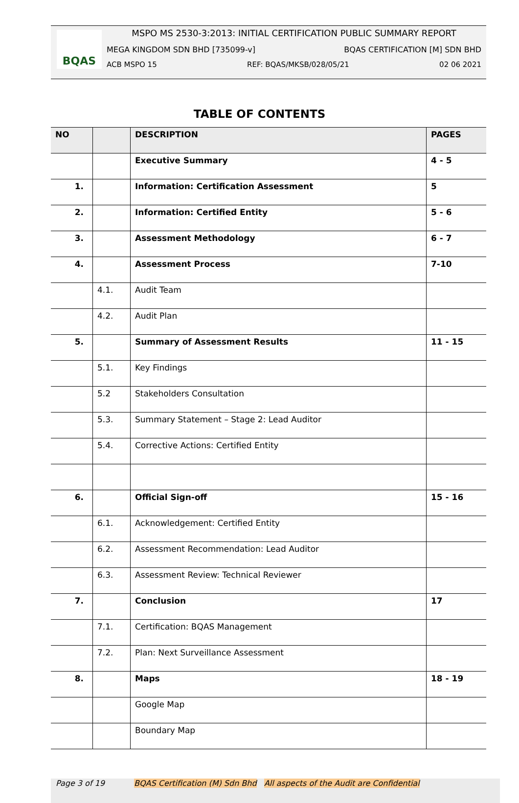BQAS
MSPO MS 2530-3:2013: INITIAL CERTIFICATION PUBLIC SUMMARY REPORT
MEGA KINGDOM SDN BHD [735099-v] BQAS CERTIFICATION [M] SDN BHD
ACB MSPO 15 REF: BQAS/MKSB/028/05/21 02 06 2021
TABLE OF CONTENTS
| NO | | DESCRIPTION | PAGES |
| --- | --- | --- | --- |
| | | Executive Summary | 4 - 5 |
| 1. | | Information: Certification Assessment | 5 |
| 2. | | Information: Certified Entity | 5 - 6 |
| 3. | | Assessment Methodology | 6 - 7 |
| 4. | | Assessment Process | 7-10 |
| | 4.1. | Audit Team | |
| | 4.2. | Audit Plan | |
| 5. | | Summary of Assessment Results | 11 - 15 |
| | 5.1. | Key Findings | |
| | 5.2 | Stakeholders Consultation | |
| | 5.3. | Summary Statement – Stage 2: Lead Auditor | |
| | 5.4. | Corrective Actions: Certified Entity | |
| 6. | | Official Sign-off | 15 - 16 |
| | 6.1. | Acknowledgement: Certified Entity | |
| | 6.2. | Assessment Recommendation: Lead Auditor | |
| | 6.3. | Assessment Review: Technical Reviewer | |
| 7. | | Conclusion | 17 |
| | 7.1. | Certification: BQAS Management | |
| | 7.2. | Plan: Next Surveillance Assessment | |
| 8. | | Maps | 18 - 19 |
| | | Google Map | |
| | | Boundary Map | |
Page 3 of 19 BQAS Certification (M) Sdn Bhd All aspects of the Audit are Confidential